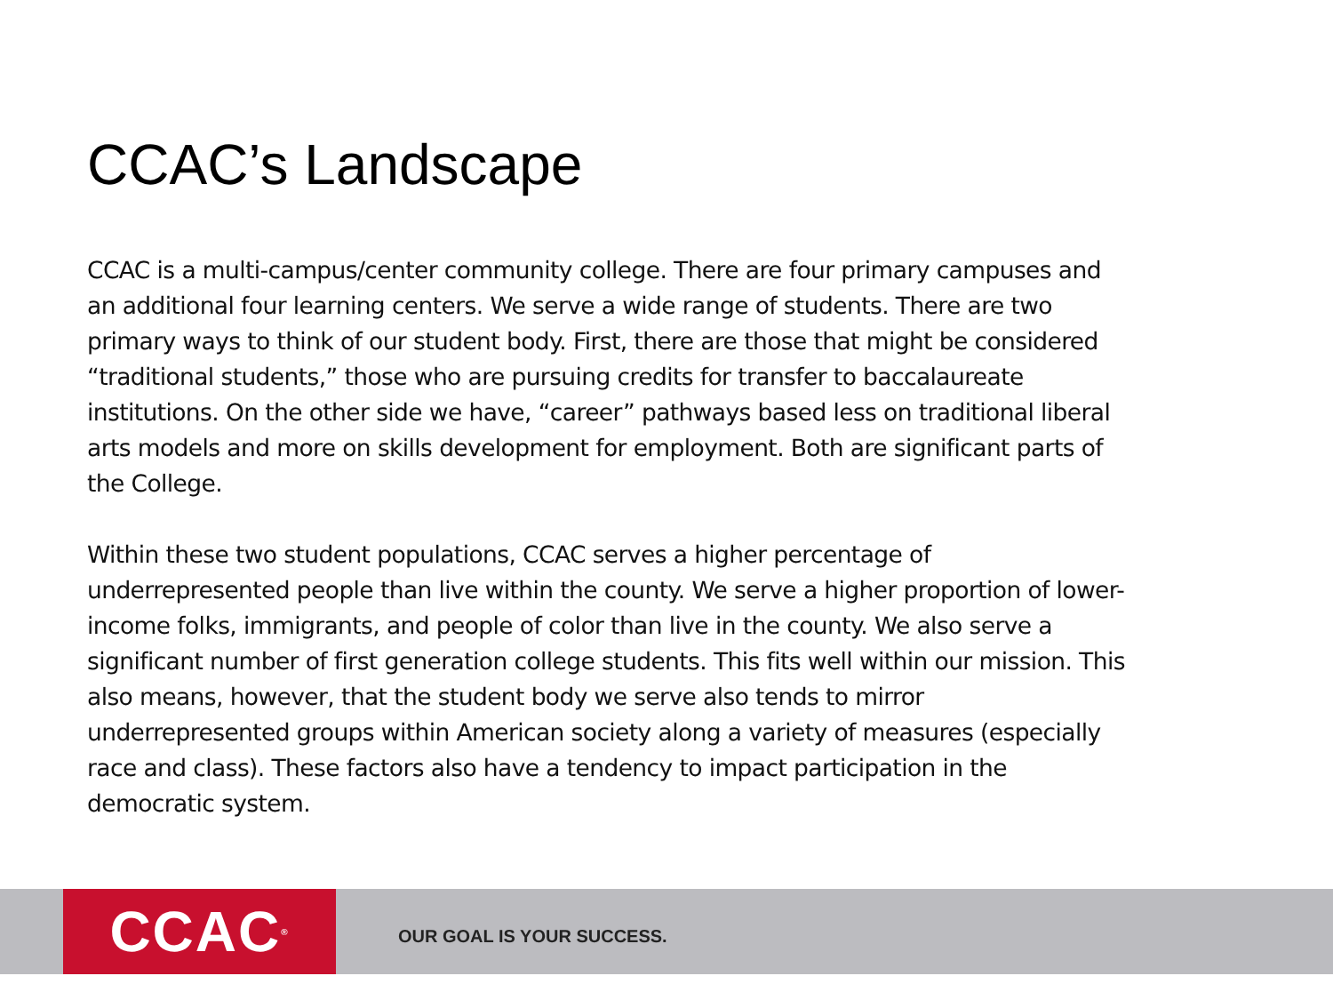CCAC’s Landscape
CCAC is a multi-campus/center community college. There are four primary campuses and an additional four learning centers. We serve a wide range of students. There are two primary ways to think of our student body. First, there are those that might be considered “traditional students,” those who are pursuing credits for transfer to baccalaureate institutions. On the other side we have, “career” pathways based less on traditional liberal arts models and more on skills development for employment. Both are significant parts of the College.
Within these two student populations, CCAC serves a higher percentage of underrepresented people than live within the county. We serve a higher proportion of lower-income folks, immigrants, and people of color than live in the county. We also serve a significant number of first generation college students. This fits well within our mission. This also means, however, that the student body we serve also tends to mirror underrepresented groups within American society along a variety of measures (especially race and class). These factors also have a tendency to impact participation in the democratic system.
CCAC<sup>®</sup>
OUR GOAL IS YOUR SUCCESS.